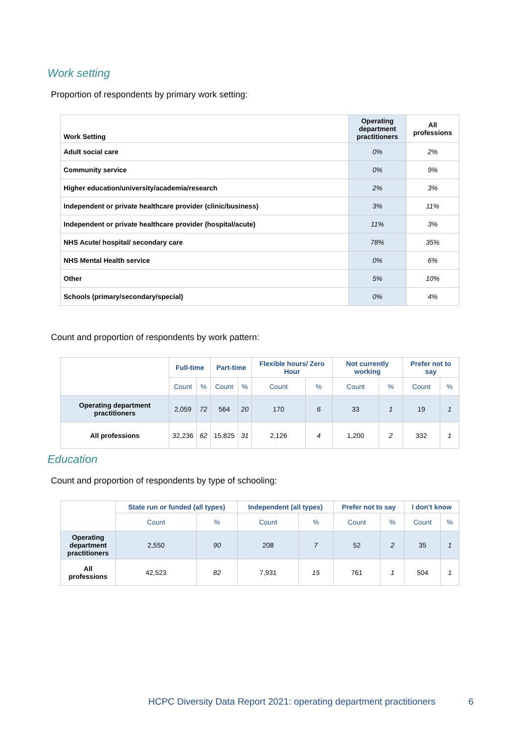Work setting
Proportion of respondents by primary work setting:
| Work Setting | Operating department practitioners | All professions |
| --- | --- | --- |
| Adult social care | 0% | 2% |
| Community service | 0% | 9% |
| Higher education/university/academia/research | 2% | 3% |
| Independent or private healthcare provider (clinic/business) | 3% | 11% |
| Independent or private healthcare provider (hospital/acute) | 11% | 3% |
| NHS Acute/ hospital/ secondary care | 78% | 35% |
| NHS Mental Health service | 0% | 6% |
| Other | 5% | 10% |
| Schools (primary/secondary/special) | 0% | 4% |
Count and proportion of respondents by work pattern:
| | Full-time | | Part-time | | Flexible hours/ Zero Hour | | Not currently working | | Prefer not to say | |
| | Count | % | Count | % | Count | % | Count | % | Count | % |
| Operating department practitioners | 2,059 | 72 | 564 | 20 | 170 | 6 | 33 | 1 | 19 | 1 |
| All professions | 32,236 | 62 | 15,825 | 31 | 2,126 | 4 | 1,200 | 2 | 332 | 1 |
Education
Count and proportion of respondents by type of schooling:
| | State run or funded (all types) | | Independent (all types) | | Prefer not to say | | I don’t know | |
| | Count | % | Count | % | Count | % | Count | % |
| Operating department practitioners | 2,550 | 90 | 208 | 7 | 52 | 2 | 35 | 1 |
| All professions | 42,523 | 82 | 7,931 | 15 | 761 | 1 | 504 | 1 |
HCPC Diversity Data Report 2021: operating department practitioners 6